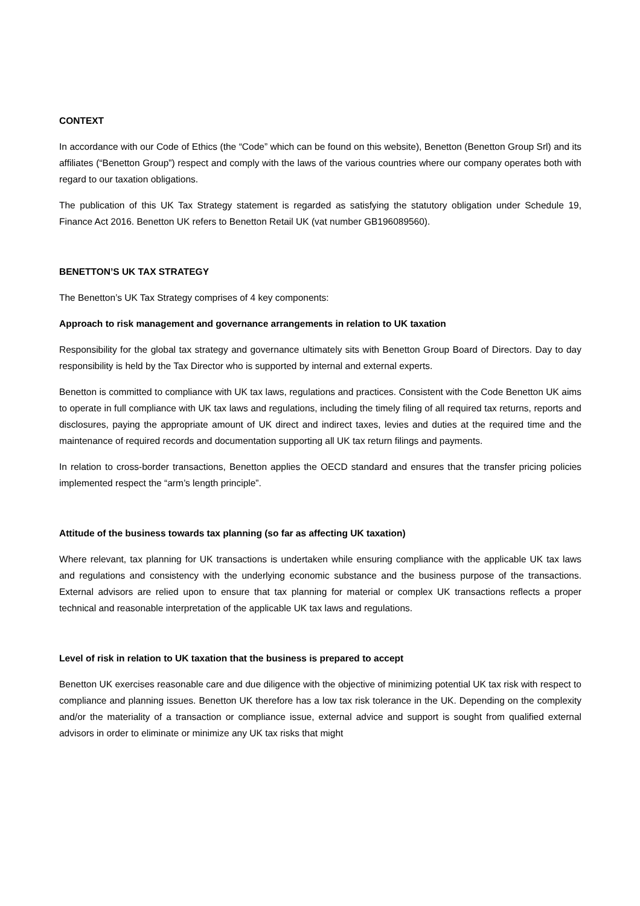CONTEXT
In accordance with our Code of Ethics (the “Code” which can be found on this website), Benetton (Benetton Group Srl) and its affiliates (“Benetton Group”) respect and comply with the laws of the various countries where our company operates both with regard to our taxation obligations.
The publication of this UK Tax Strategy statement is regarded as satisfying the statutory obligation under Schedule 19, Finance Act 2016. Benetton UK refers to Benetton Retail UK (vat number GB196089560).
BENETTON’S UK TAX STRATEGY
The Benetton’s UK Tax Strategy comprises of 4 key components:
Approach to risk management and governance arrangements in relation to UK taxation
Responsibility for the global tax strategy and governance ultimately sits with Benetton Group Board of Directors. Day to day responsibility is held by the Tax Director who is supported by internal and external experts.
Benetton is committed to compliance with UK tax laws, regulations and practices. Consistent with the Code Benetton UK aims to operate in full compliance with UK tax laws and regulations, including the timely filing of all required tax returns, reports and disclosures, paying the appropriate amount of UK direct and indirect taxes, levies and duties at the required time and the maintenance of required records and documentation supporting all UK tax return filings and payments.
In relation to cross-border transactions, Benetton applies the OECD standard and ensures that the transfer pricing policies implemented respect the “arm’s length principle”.
Attitude of the business towards tax planning (so far as affecting UK taxation)
Where relevant, tax planning for UK transactions is undertaken while ensuring compliance with the applicable UK tax laws and regulations and consistency with the underlying economic substance and the business purpose of the transactions. External advisors are relied upon to ensure that tax planning for material or complex UK transactions reflects a proper technical and reasonable interpretation of the applicable UK tax laws and regulations.
Level of risk in relation to UK taxation that the business is prepared to accept
Benetton UK exercises reasonable care and due diligence with the objective of minimizing potential UK tax risk with respect to compliance and planning issues. Benetton UK therefore has a low tax risk tolerance in the UK. Depending on the complexity and/or the materiality of a transaction or compliance issue, external advice and support is sought from qualified external advisors in order to eliminate or minimize any UK tax risks that might